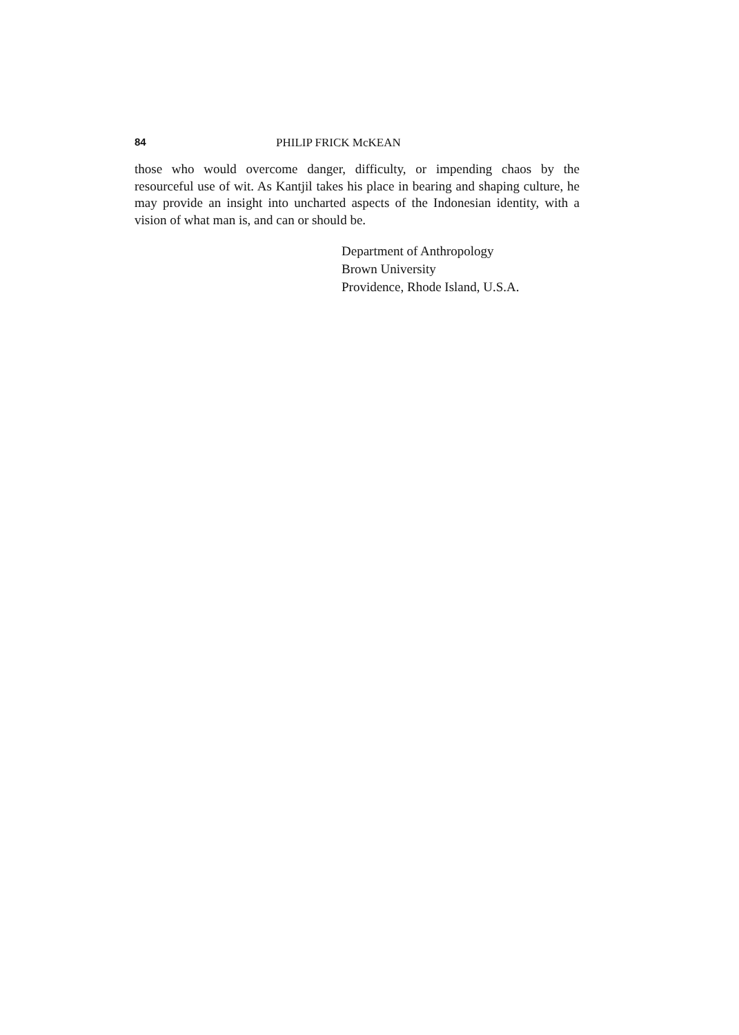84 PHILIP FRICK McKEAN
those who would overcome danger, difficulty, or impending chaos by the resourceful use of wit. As Kantjil takes his place in bearing and shaping culture, he may provide an insight into uncharted aspects of the Indonesian identity, with a vision of what man is, and can or should be.
Department of Anthropology
Brown University
Providence, Rhode Island, U.S.A.